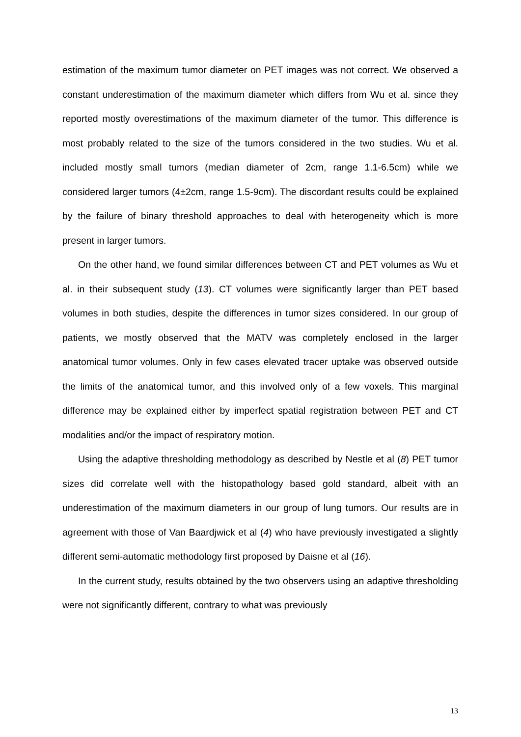estimation of the maximum tumor diameter on PET images was not correct. We observed a constant underestimation of the maximum diameter which differs from Wu et al. since they reported mostly overestimations of the maximum diameter of the tumor. This difference is most probably related to the size of the tumors considered in the two studies. Wu et al. included mostly small tumors (median diameter of 2cm, range 1.1-6.5cm) while we considered larger tumors (4±2cm, range 1.5-9cm). The discordant results could be explained by the failure of binary threshold approaches to deal with heterogeneity which is more present in larger tumors.
On the other hand, we found similar differences between CT and PET volumes as Wu et al. in their subsequent study (13). CT volumes were significantly larger than PET based volumes in both studies, despite the differences in tumor sizes considered. In our group of patients, we mostly observed that the MATV was completely enclosed in the larger anatomical tumor volumes. Only in few cases elevated tracer uptake was observed outside the limits of the anatomical tumor, and this involved only of a few voxels. This marginal difference may be explained either by imperfect spatial registration between PET and CT modalities and/or the impact of respiratory motion.
Using the adaptive thresholding methodology as described by Nestle et al (8) PET tumor sizes did correlate well with the histopathology based gold standard, albeit with an underestimation of the maximum diameters in our group of lung tumors. Our results are in agreement with those of Van Baardjwick et al (4) who have previously investigated a slightly different semi-automatic methodology first proposed by Daisne et al (16).
In the current study, results obtained by the two observers using an adaptive thresholding were not significantly different, contrary to what was previously
13